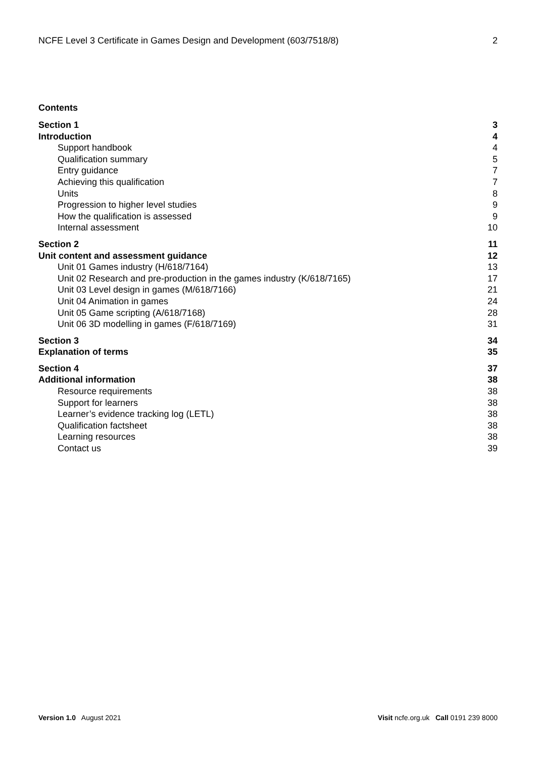NCFE Level 3 Certificate in Games Design and Development (603/7518/8) 2
Contents
Section 1 3
Introduction 4
Support handbook 4
Qualification summary 5
Entry guidance 7
Achieving this qualification 7
Units 8
Progression to higher level studies 9
How the qualification is assessed 9
Internal assessment 10
Section 2 11
Unit content and assessment guidance 12
Unit 01 Games industry (H/618/7164) 13
Unit 02 Research and pre-production in the games industry (K/618/7165) 17
Unit 03 Level design in games (M/618/7166) 21
Unit 04 Animation in games 24
Unit 05 Game scripting (A/618/7168) 28
Unit 06 3D modelling in games (F/618/7169) 31
Section 3 34
Explanation of terms 35
Section 4 37
Additional information 38
Resource requirements 38
Support for learners 38
Learner’s evidence tracking log (LETL) 38
Qualification factsheet 38
Learning resources 38
Contact us 39
Version 1.0 August 2021 Visit ncfe.org.uk Call 0191 239 8000